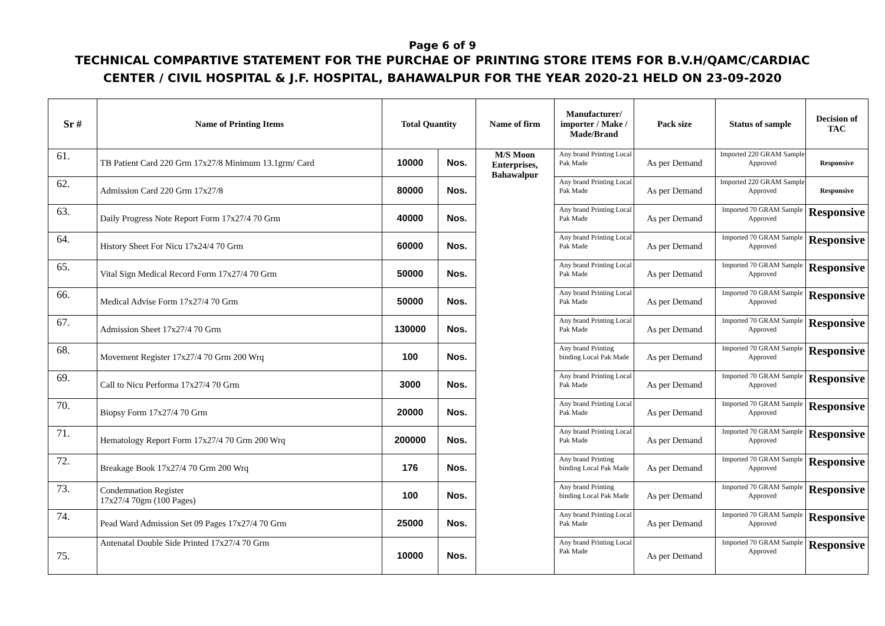Page 6 of 9
TECHNICAL COMPARTIVE STATEMENT FOR THE PURCHAE OF PRINTING STORE ITEMS FOR B.V.H/QAMC/CARDIAC
CENTER / CIVIL HOSPITAL & J.F. HOSPITAL, BAHAWALPUR FOR THE YEAR 2020-21 HELD ON 23-09-2020
| Sr # | Name of Printing Items | Total Quantity | | Name of firm | Manufacturer/ importer / Make / Made/Brand | Pack size | Status of sample | Decision of TAC |
| --- | --- | --- | --- | --- | --- | --- | --- | --- |
| 61. | TB Patient Card 220 Grm 17x27/8 Minimum 13.1grm/ Card | 10000 | Nos. | M/S Moon Enterprises, Bahawalpur | Any brand Printing Local Pak Made | As per Demand | Imported 220 GRAM Sample Approved | Responsive |
| 62. | Admission Card 220 Grm 17x27/8 | 80000 | Nos. | | Any brand Printing Local Pak Made | As per Demand | Imported 220 GRAM Sample Approved | Responsive |
| 63. | Daily Progress Note Report Form 17x27/4 70 Grm | 40000 | Nos. | | Any brand Printing Local Pak Made | As per Demand | Imported 70 GRAM Sample Approved | Responsive |
| 64. | History Sheet For Nicu 17x24/4 70 Grm | 60000 | Nos. | | Any brand Printing Local Pak Made | As per Demand | Imported 70 GRAM Sample Approved | Responsive |
| 65. | Vital Sign Medical Record Form 17x27/4 70 Grm | 50000 | Nos. | | Any brand Printing Local Pak Made | As per Demand | Imported 70 GRAM Sample Approved | Responsive |
| 66. | Medical Advise Form 17x27/4 70 Grm | 50000 | Nos. | | Any brand Printing Local Pak Made | As per Demand | Imported 70 GRAM Sample Approved | Responsive |
| 67. | Admission Sheet 17x27/4 70 Grm | 130000 | Nos. | | Any brand Printing Local Pak Made | As per Demand | Imported 70 GRAM Sample Approved | Responsive |
| 68. | Movement Register 17x27/4 70 Grm 200 Wrq | 100 | Nos. | | Any brand Printing binding Local Pak Made | As per Demand | Imported 70 GRAM Sample Approved | Responsive |
| 69. | Call to Nicu Performa 17x27/4 70 Grm | 3000 | Nos. | | Any brand Printing Local Pak Made | As per Demand | Imported 70 GRAM Sample Approved | Responsive |
| 70. | Biopsy Form 17x27/4 70 Grm | 20000 | Nos. | | Any brand Printing Local Pak Made | As per Demand | Imported 70 GRAM Sample Approved | Responsive |
| 71. | Hematology Report Form 17x27/4 70 Grm 200 Wrq | 200000 | Nos. | | Any brand Printing Local Pak Made | As per Demand | Imported 70 GRAM Sample Approved | Responsive |
| 72. | Breakage Book 17x27/4 70 Grm 200 Wrq | 176 | Nos. | | Any brand Printing binding Local Pak Made | As per Demand | Imported 70 GRAM Sample Approved | Responsive |
| 73. | Condemnation Register 17x27/4 70gm (100 Pages) | 100 | Nos. | | Any brand Printing binding Local Pak Made | As per Demand | Imported 70 GRAM Sample Approved | Responsive |
| 74. | Pead Ward Admission Set 09 Pages 17x27/4 70 Grm | 25000 | Nos. | | Any brand Printing Local Pak Made | As per Demand | Imported 70 GRAM Sample Approved | Responsive |
| 75. | Antenatal Double Side Printed 17x27/4 70 Grm | 10000 | Nos. | | Any brand Printing Local Pak Made | As per Demand | Imported 70 GRAM Sample Approved | Responsive |